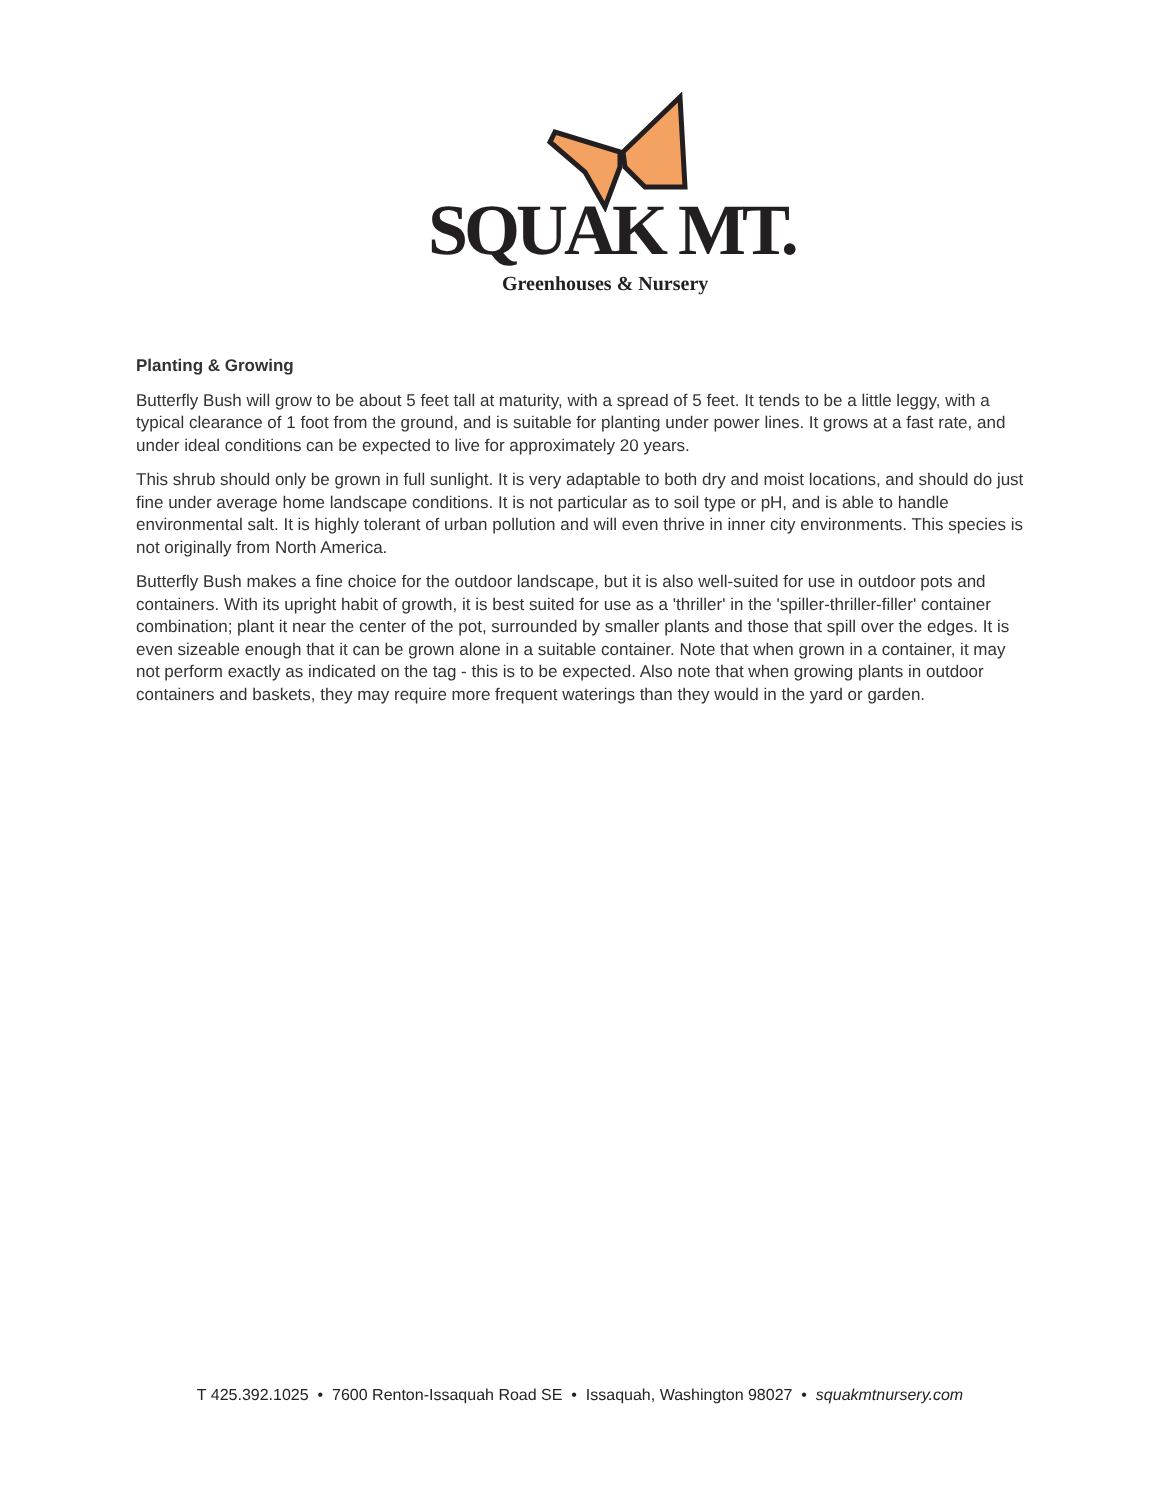SQUAK MT.
Greenhouses & Nursery
Planting & Growing
Butterfly Bush will grow to be about 5 feet tall at maturity, with a spread of 5 feet. It tends to be a little leggy, with a typical clearance of 1 foot from the ground, and is suitable for planting under power lines. It grows at a fast rate, and under ideal conditions can be expected to live for approximately 20 years.
This shrub should only be grown in full sunlight. It is very adaptable to both dry and moist locations, and should do just fine under average home landscape conditions. It is not particular as to soil type or pH, and is able to handle environmental salt. It is highly tolerant of urban pollution and will even thrive in inner city environments. This species is not originally from North America.
Butterfly Bush makes a fine choice for the outdoor landscape, but it is also well-suited for use in outdoor pots and containers. With its upright habit of growth, it is best suited for use as a 'thriller' in the 'spiller-thriller-filler' container combination; plant it near the center of the pot, surrounded by smaller plants and those that spill over the edges. It is even sizeable enough that it can be grown alone in a suitable container. Note that when grown in a container, it may not perform exactly as indicated on the tag - this is to be expected. Also note that when growing plants in outdoor containers and baskets, they may require more frequent waterings than they would in the yard or garden.
T 425.392.1025 • 7600 Renton-Issaquah Road SE • Issaquah, Washington 98027 • squakmtnursery.com